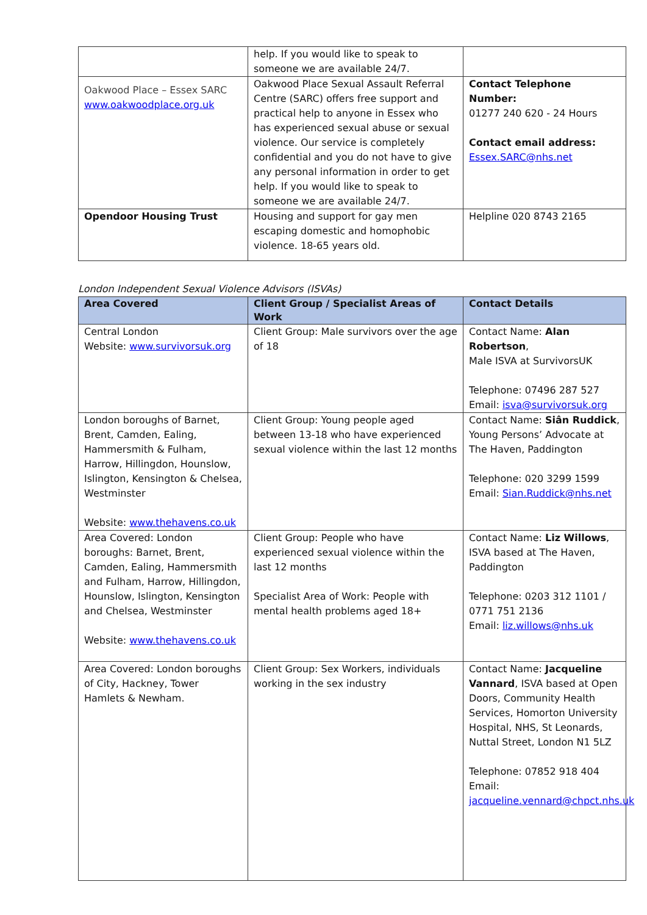| | help. If you would like to speak to someone we are available 24/7. | |
| Oakwood Place – Essex SARC www.oakwoodplace.org.uk | Oakwood Place Sexual Assault Referral Centre (SARC) offers free support and practical help to anyone in Essex who has experienced sexual abuse or sexual violence. Our service is completely confidential and you do not have to give any personal information in order to get help. If you would like to speak to someone we are available 24/7. | Contact Telephone Number: 01277 240 620 - 24 Hours Contact email address: Essex.SARC@nhs.net |
| Opendoor Housing Trust | Housing and support for gay men escaping domestic and homophobic violence. 18-65 years old. | Helpline 020 8743 2165 |
London Independent Sexual Violence Advisors (ISVAs)
| Area Covered | Client Group / Specialist Areas of Work | Contact Details |
| --- | --- | --- |
| Central London Website: www.survivorsuk.org | Client Group: Male survivors over the age of 18 | Contact Name: Alan Robertson , Male ISVA at SurvivorsUK Telephone: 07496 287 527 Email: isva@survivorsuk.org |
| London boroughs of Barnet, Brent, Camden, Ealing, Hammersmith & Fulham, Harrow, Hillingdon, Hounslow, Islington, Kensington & Chelsea, Westminster Website: www.thehavens.co.uk | Client Group: Young people aged between 13-18 who have experienced sexual violence within the last 12 months | Contact Name: Siân Ruddick , Young Persons’ Advocate at The Haven, Paddington Telephone: 020 3299 1599 Email: Sian.Ruddick@nhs.net |
| Area Covered: London boroughs: Barnet, Brent, Camden, Ealing, Hammersmith and Fulham, Harrow, Hillingdon, Hounslow, Islington, Kensington and Chelsea, Westminster Website: www.thehavens.co.uk | Client Group: People who have experienced sexual violence within the last 12 months Specialist Area of Work: People with mental health problems aged 18+ | Contact Name: Liz Willows , ISVA based at The Haven, Paddington Telephone: 0203 312 1101 / 0771 751 2136 Email: liz.willows@nhs.uk |
| Area Covered: London boroughs of City, Hackney, Tower Hamlets & Newham. | Client Group: Sex Workers, individuals working in the sex industry | Contact Name: Jacqueline Vannard , ISVA based at Open Doors, Community Health Services, Homorton University Hospital, NHS, St Leonards, Nuttal Street, London N1 5LZ Telephone: 07852 918 404 Email: jacqueline.vennard@chpct.nhs.uk |